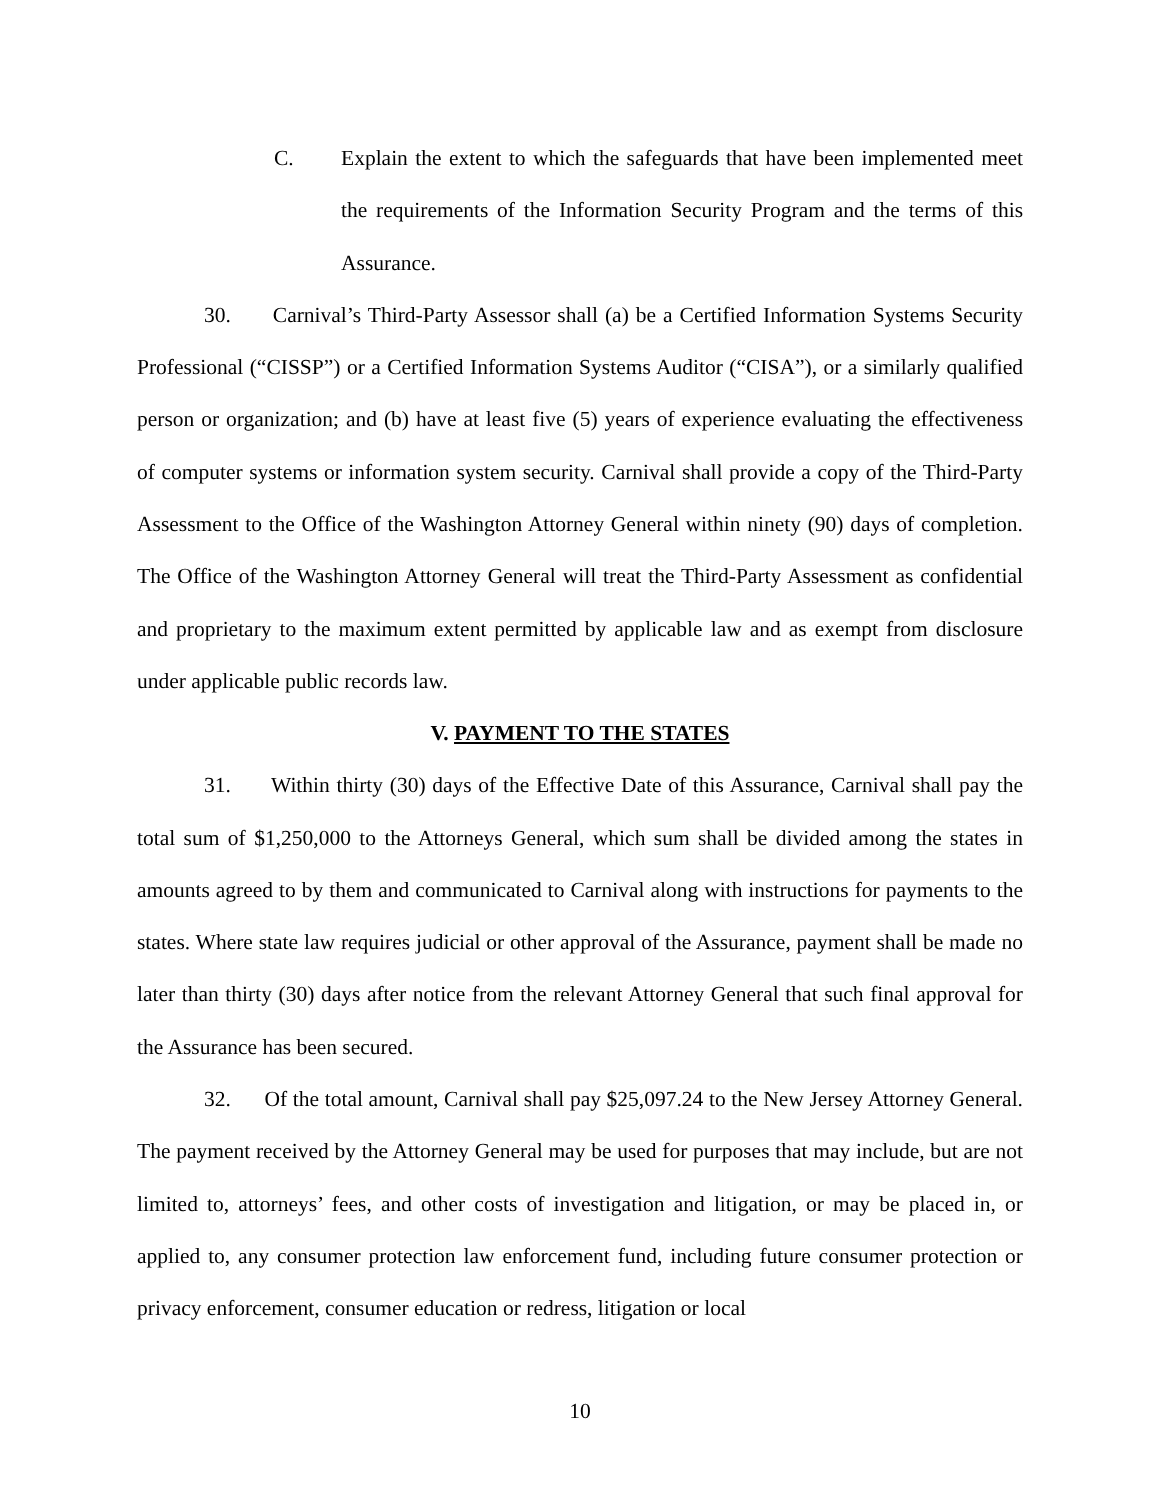C. Explain the extent to which the safeguards that have been implemented meet the requirements of the Information Security Program and the terms of this Assurance.
30. Carnival’s Third-Party Assessor shall (a) be a Certified Information Systems Security Professional (“CISSP”) or a Certified Information Systems Auditor (“CISA”), or a similarly qualified person or organization; and (b) have at least five (5) years of experience evaluating the effectiveness of computer systems or information system security. Carnival shall provide a copy of the Third-Party Assessment to the Office of the Washington Attorney General within ninety (90) days of completion. The Office of the Washington Attorney General will treat the Third-Party Assessment as confidential and proprietary to the maximum extent permitted by applicable law and as exempt from disclosure under applicable public records law.
V. PAYMENT TO THE STATES
31. Within thirty (30) days of the Effective Date of this Assurance, Carnival shall pay the total sum of $1,250,000 to the Attorneys General, which sum shall be divided among the states in amounts agreed to by them and communicated to Carnival along with instructions for payments to the states. Where state law requires judicial or other approval of the Assurance, payment shall be made no later than thirty (30) days after notice from the relevant Attorney General that such final approval for the Assurance has been secured.
32. Of the total amount, Carnival shall pay $25,097.24 to the New Jersey Attorney General. The payment received by the Attorney General may be used for purposes that may include, but are not limited to, attorneys’ fees, and other costs of investigation and litigation, or may be placed in, or applied to, any consumer protection law enforcement fund, including future consumer protection or privacy enforcement, consumer education or redress, litigation or local
10